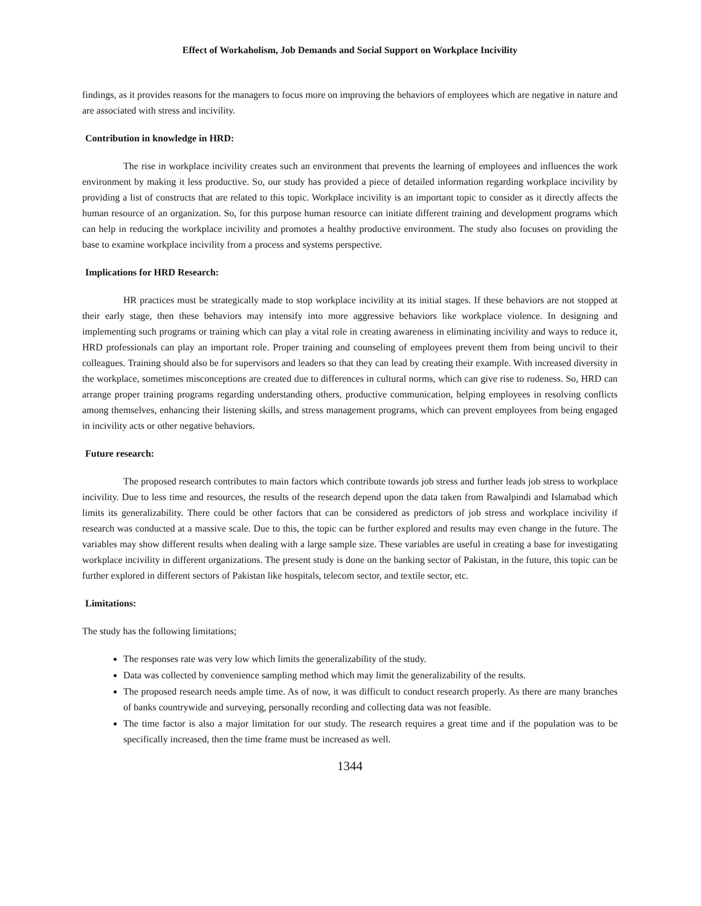Effect of Workaholism, Job Demands and Social Support on Workplace Incivility
findings, as it provides reasons for the managers to focus more on improving the behaviors of employees which are negative in nature and are associated with stress and incivility.
Contribution in knowledge in HRD:
The rise in workplace incivility creates such an environment that prevents the learning of employees and influences the work environment by making it less productive. So, our study has provided a piece of detailed information regarding workplace incivility by providing a list of constructs that are related to this topic. Workplace incivility is an important topic to consider as it directly affects the human resource of an organization. So, for this purpose human resource can initiate different training and development programs which can help in reducing the workplace incivility and promotes a healthy productive environment. The study also focuses on providing the base to examine workplace incivility from a process and systems perspective.
Implications for HRD Research:
HR practices must be strategically made to stop workplace incivility at its initial stages. If these behaviors are not stopped at their early stage, then these behaviors may intensify into more aggressive behaviors like workplace violence. In designing and implementing such programs or training which can play a vital role in creating awareness in eliminating incivility and ways to reduce it, HRD professionals can play an important role. Proper training and counseling of employees prevent them from being uncivil to their colleagues. Training should also be for supervisors and leaders so that they can lead by creating their example. With increased diversity in the workplace, sometimes misconceptions are created due to differences in cultural norms, which can give rise to rudeness. So, HRD can arrange proper training programs regarding understanding others, productive communication, helping employees in resolving conflicts among themselves, enhancing their listening skills, and stress management programs, which can prevent employees from being engaged in incivility acts or other negative behaviors.
Future research:
The proposed research contributes to main factors which contribute towards job stress and further leads job stress to workplace incivility. Due to less time and resources, the results of the research depend upon the data taken from Rawalpindi and Islamabad which limits its generalizability. There could be other factors that can be considered as predictors of job stress and workplace incivility if research was conducted at a massive scale. Due to this, the topic can be further explored and results may even change in the future. The variables may show different results when dealing with a large sample size. These variables are useful in creating a base for investigating workplace incivility in different organizations. The present study is done on the banking sector of Pakistan, in the future, this topic can be further explored in different sectors of Pakistan like hospitals, telecom sector, and textile sector, etc.
Limitations:
The study has the following limitations;
The responses rate was very low which limits the generalizability of the study.
Data was collected by convenience sampling method which may limit the generalizability of the results.
The proposed research needs ample time. As of now, it was difficult to conduct research properly. As there are many branches of banks countrywide and surveying, personally recording and collecting data was not feasible.
The time factor is also a major limitation for our study. The research requires a great time and if the population was to be specifically increased, then the time frame must be increased as well.
1344